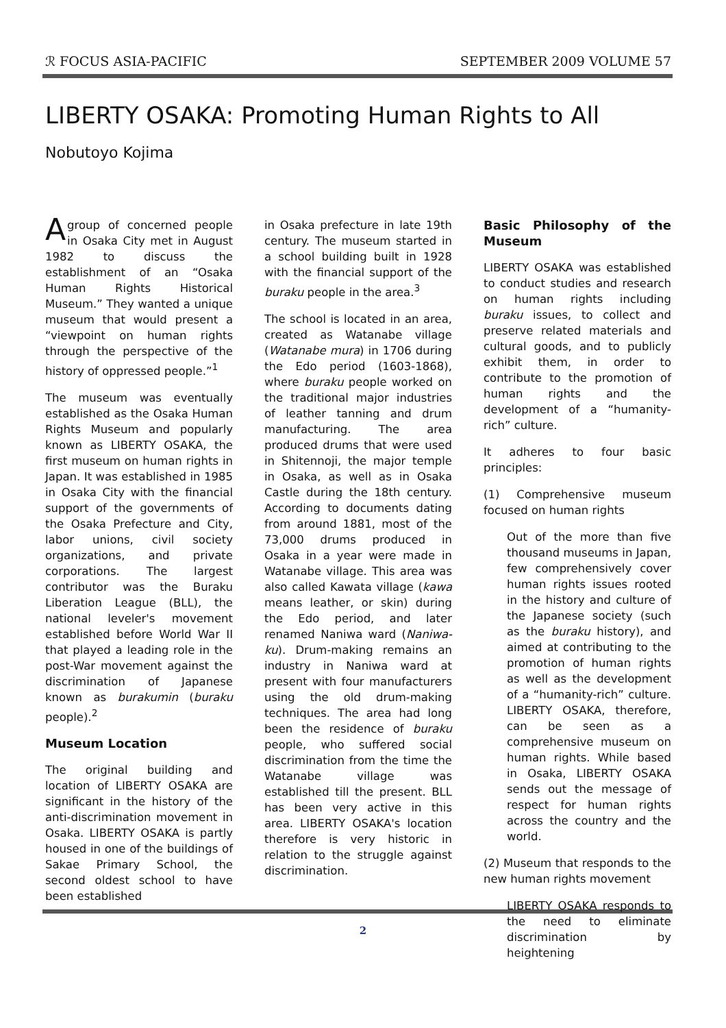ℛ FOCUS ASIA-PACIFIC SEPTEMBER 2009 VOLUME 57
LIBERTY OSAKA: Promoting Human Rights to All
Nobutoyo Kojima
A group of concerned people in Osaka City met in August 1982 to discuss the establishment of an “Osaka Human Rights Historical Museum.” They wanted a unique museum that would present a “viewpoint on human rights through the perspective of the history of oppressed people.”<sup>1</sup>
The museum was eventually established as the Osaka Human Rights Museum and popularly known as LIBERTY OSAKA, the first museum on human rights in Japan. It was established in 1985 in Osaka City with the financial support of the governments of the Osaka Prefecture and City, labor unions, civil society organizations, and private corporations. The largest contributor was the Buraku Liberation League (BLL), the national leveler's movement established before World War II that played a leading role in the post-War movement against the discrimination of Japanese known as burakumin (buraku people).<sup>2</sup>
Museum Location
The original building and location of LIBERTY OSAKA are significant in the history of the anti-discrimination movement in Osaka. LIBERTY OSAKA is partly housed in one of the buildings of Sakae Primary School, the second oldest school to have been established
in Osaka prefecture in late 19th century. The museum started in a school building built in 1928 with the financial support of the buraku people in the area.<sup>3</sup>
The school is located in an area, created as Watanabe village (Watanabe mura) in 1706 during the Edo period (1603-1868), where buraku people worked on the traditional major industries of leather tanning and drum manufacturing. The area produced drums that were used in Shitennoji, the major temple in Osaka, as well as in Osaka Castle during the 18th century. According to documents dating from around 1881, most of the 73,000 drums produced in Osaka in a year were made in Watanabe village. This area was also called Kawata village (kawa means leather, or skin) during the Edo period, and later renamed Naniwa ward (Naniwa-ku). Drum-making remains an industry in Naniwa ward at present with four manufacturers using the old drum-making techniques. The area had long been the residence of buraku people, who suffered social discrimination from the time the Watanabe village was established till the present. BLL has been very active in this area. LIBERTY OSAKA's location therefore is very historic in relation to the struggle against discrimination.
Basic Philosophy of the Museum
LIBERTY OSAKA was established to conduct studies and research on human rights including buraku issues, to collect and preserve related materials and cultural goods, and to publicly exhibit them, in order to contribute to the promotion of human rights and the development of a “humanity-rich” culture.
It adheres to four basic principles:
(1) Comprehensive museum focused on human rights
Out of the more than five thousand museums in Japan, few comprehensively cover human rights issues rooted in the history and culture of the Japanese society (such as the buraku history), and aimed at contributing to the promotion of human rights as well as the development of a “humanity-rich” culture. LIBERTY OSAKA, therefore, can be seen as a comprehensive museum on human rights. While based in Osaka, LIBERTY OSAKA sends out the message of respect for human rights across the country and the world.
(2) Museum that responds to the new human rights movement
LIBERTY OSAKA responds to the need to eliminate discrimination by heightening
2